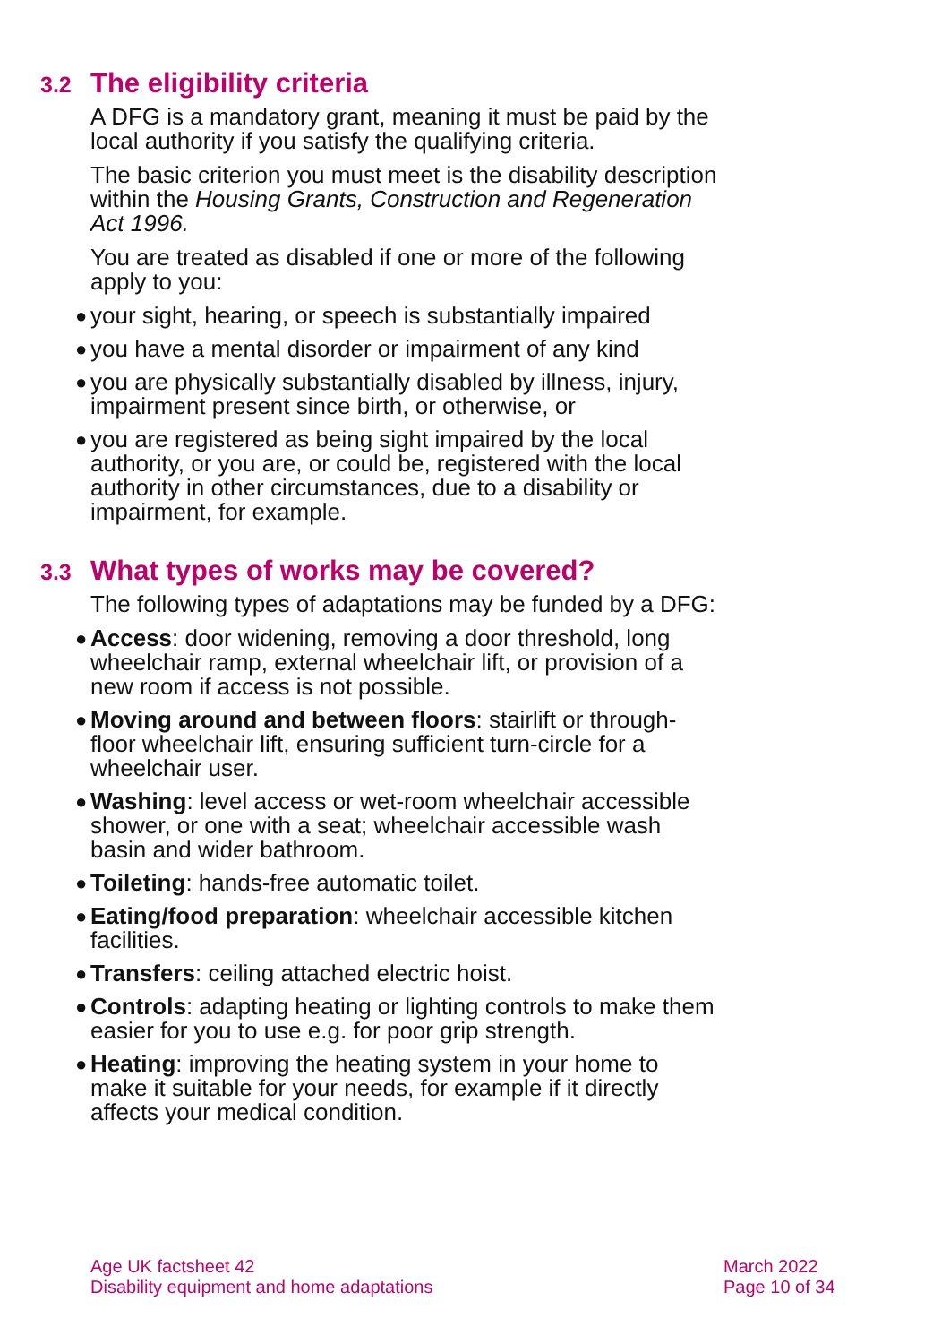3.2 The eligibility criteria
A DFG is a mandatory grant, meaning it must be paid by the local authority if you satisfy the qualifying criteria.
The basic criterion you must meet is the disability description within the Housing Grants, Construction and Regeneration Act 1996.
You are treated as disabled if one or more of the following apply to you:
● your sight, hearing, or speech is substantially impaired
● you have a mental disorder or impairment of any kind
● you are physically substantially disabled by illness, injury, impairment present since birth, or otherwise, or
● you are registered as being sight impaired by the local authority, or you are, or could be, registered with the local authority in other circumstances, due to a disability or impairment, for example.
3.3 What types of works may be covered?
The following types of adaptations may be funded by a DFG:
● Access: door widening, removing a door threshold, long wheelchair ramp, external wheelchair lift, or provision of a new room if access is not possible.
● Moving around and between floors: stairlift or through-floor wheelchair lift, ensuring sufficient turn-circle for a wheelchair user.
● Washing: level access or wet-room wheelchair accessible shower, or one with a seat; wheelchair accessible wash basin and wider bathroom.
● Toileting: hands-free automatic toilet.
● Eating/food preparation: wheelchair accessible kitchen facilities.
● Transfers: ceiling attached electric hoist.
● Controls: adapting heating or lighting controls to make them easier for you to use e.g. for poor grip strength.
● Heating: improving the heating system in your home to make it suitable for your needs, for example if it directly affects your medical condition.
Age UK factsheet 42
Disability equipment and home adaptations
March 2022
Page 10 of 34